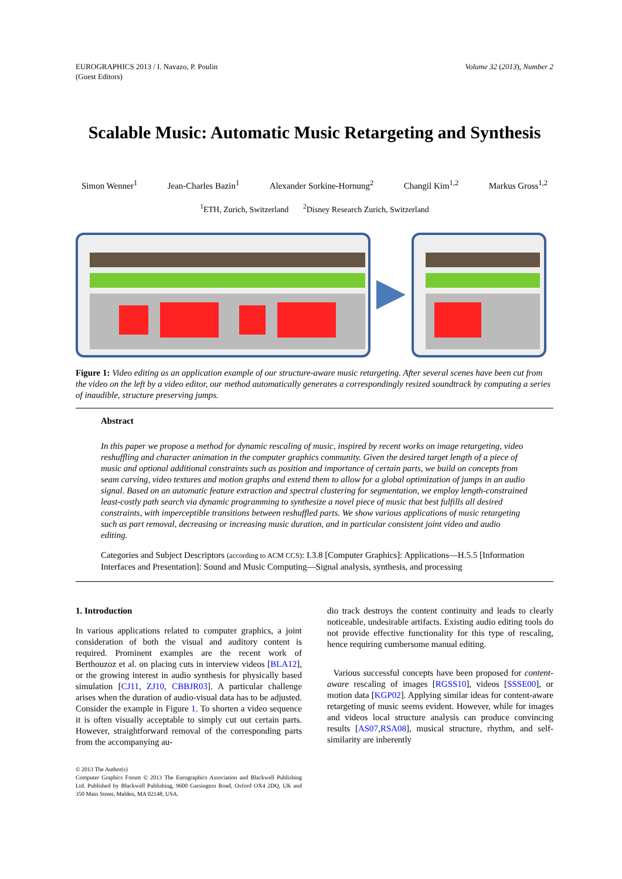EUROGRAPHICS 2013 / I. Navazo, P. Poulin
(Guest Editors)
Volume 32 (2013), Number 2
Scalable Music: Automatic Music Retargeting and Synthesis
Simon Wenner<sup>1</sup> Jean-Charles Bazin<sup>1</sup> Alexander Sorkine-Hornung<sup>2</sup> Changil Kim<sup>1,2</sup> Markus Gross<sup>1,2</sup>
<sup>1</sup> ETH, Zurich, Switzerland <sup>2</sup>Disney Research Zurich, Switzerland
Figure 1: Video editing as an application example of our structure-aware music retargeting. After several scenes have been cut from the video on the left by a video editor, our method automatically generates a correspondingly resized soundtrack by computing a series of inaudible, structure preserving jumps.
Abstract
In this paper we propose a method for dynamic rescaling of music, inspired by recent works on image retargeting, video reshuffling and character animation in the computer graphics community. Given the desired target length of a piece of music and optional additional constraints such as position and importance of certain parts, we build on concepts from seam carving, video textures and motion graphs and extend them to allow for a global optimization of jumps in an audio signal. Based on an automatic feature extraction and spectral clustering for segmentation, we employ length-constrained least-costly path search via dynamic programming to synthesize a novel piece of music that best fulfills all desired constraints, with imperceptible transitions between reshuffled parts. We show various applications of music retargeting such as part removal, decreasing or increasing music duration, and in particular consistent joint video and audio editing.
Categories and Subject Descriptors (according to ACM CCS): I.3.8 [Computer Graphics]: Applications—H.5.5 [Information Interfaces and Presentation]: Sound and Music Computing—Signal analysis, synthesis, and processing
1. Introduction
In various applications related to computer graphics, a joint consideration of both the visual and auditory content is required. Prominent examples are the recent work of Berthouzoz et al. on placing cuts in interview videos [BLA12], or the growing interest in audio synthesis for physically based simulation [CJ11, ZJ10, CBBJR03]. A particular challenge arises when the duration of audio-visual data has to be adjusted. Consider the example in Figure 1. To shorten a video sequence it is often visually acceptable to simply cut out certain parts. However, straightforward removal of the corresponding parts from the accompanying au-
© 2013 The Author(s)
Computer Graphics Forum © 2013 The Eurographics Association and Blackwell Publishing Ltd. Published by Blackwell Publishing, 9600 Garsington Road, Oxford OX4 2DQ, UK and 350 Main Street, Malden, MA 02148, USA.
dio track destroys the content continuity and leads to clearly noticeable, undesirable artifacts. Existing audio editing tools do not provide effective functionality for this type of rescaling, hence requiring cumbersome manual editing.
Various successful concepts have been proposed for content-aware rescaling of images [RGSS10], videos [SSSE00], or motion data [KGP02]. Applying similar ideas for content-aware retargeting of music seems evident. However, while for images and videos local structure analysis can produce convincing results [AS07,RSA08], musical structure, rhythm, and self-similarity are inherently